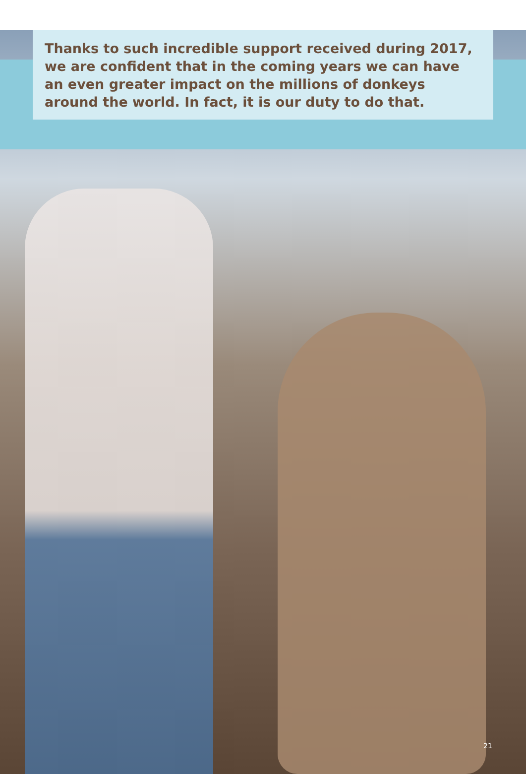Thanks to such incredible support received during 2017, we are confident that in the coming years we can have an even greater impact on the millions of donkeys around the world. In fact, it is our duty to do that.
21